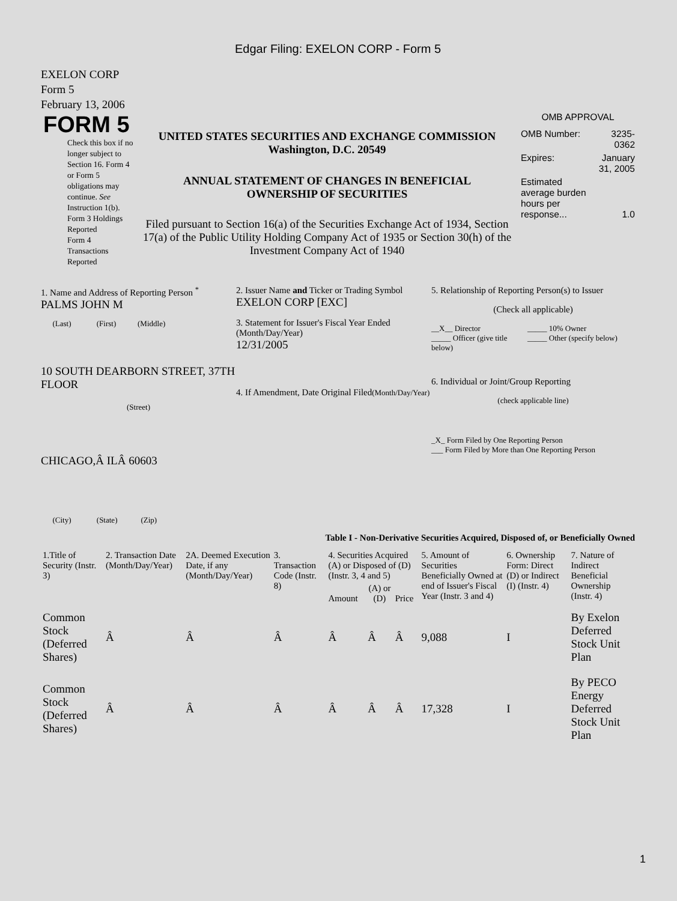Edgar Filing: EXELON CORP - Form 5
EXELON CORP
Form 5
February 13, 2006
FORM 5
Check this box if no longer subject to Section 16. Form 4 or Form 5 obligations may continue. See Instruction 1(b).
Form 3 Holdings Reported
Form 4 Transactions Reported
UNITED STATES SECURITIES AND EXCHANGE COMMISSION
Washington, D.C. 20549
ANNUAL STATEMENT OF CHANGES IN BENEFICIAL
OWNERSHIP OF SECURITIES
Filed pursuant to Section 16(a) of the Securities Exchange Act of 1934, Section 17(a) of the Public Utility Holding Company Act of 1935 or Section 30(h) of the Investment Company Act of 1940
OMB APPROVAL
| OMB Number: | 3235-0362 |
| Expires: | January 31, 2005 |
| Estimated average burden hours per response... | 1.0 |
1. Name and Address of Reporting Person <sup>*</sup>
PALMS JOHN M
(Last) (First) (Middle)
10 SOUTH DEARBORN STREET, 37TH FLOOR
(Street)
CHICAGO,Â ILÂ 60603
(City) (State) (Zip)
2. Issuer Name and Ticker or Trading Symbol
EXELON CORP [EXC]
3. Statement for Issuer's Fiscal Year Ended (Month/Day/Year)
12/31/2005
4. If Amendment, Date Original Filed(Month/Day/Year)
5. Relationship of Reporting Person(s) to Issuer
(Check all applicable)
__X__ Director
_____ Officer (give title below)
_____ 10% Owner
_____ Other (specify below)
6. Individual or Joint/Group Reporting
(check applicable line)
_X_ Form Filed by One Reporting Person
___ Form Filed by More than One Reporting Person
Table I - Non-Derivative Securities Acquired, Disposed of, or Beneficially Owned
| 1.Title of Security (Instr. 3) | 2. Transaction Date (Month/Day/Year) | 2A. Deemed Execution Date, if any (Month/Day/Year) | 3. Transaction Code (Instr. 8) | 4. Securities Acquired (A) or Disposed of (D) (Instr. 3, 4 and 5) | | | 5. Amount of Securities Beneficially Owned at end of Issuer's Fiscal Year (Instr. 3 and 4) | 6. Ownership Form: Direct (D) or Indirect (I) (Instr. 4) | 7. Nature of Indirect Beneficial Ownership (Instr. 4) |
| --- | --- | --- | --- | --- | --- | --- | --- | --- | --- |
| | | | | Amount | (A) or (D) | Price | | | |
| Common Stock (Deferred Shares) | Â | Â | Â | Â | Â | Â | 9,088 | I | By Exelon Deferred Stock Unit Plan |
| Common Stock (Deferred Shares) | Â | Â | Â | Â | Â | Â | 17,328 | I | By PECO Energy Deferred Stock Unit Plan |
1